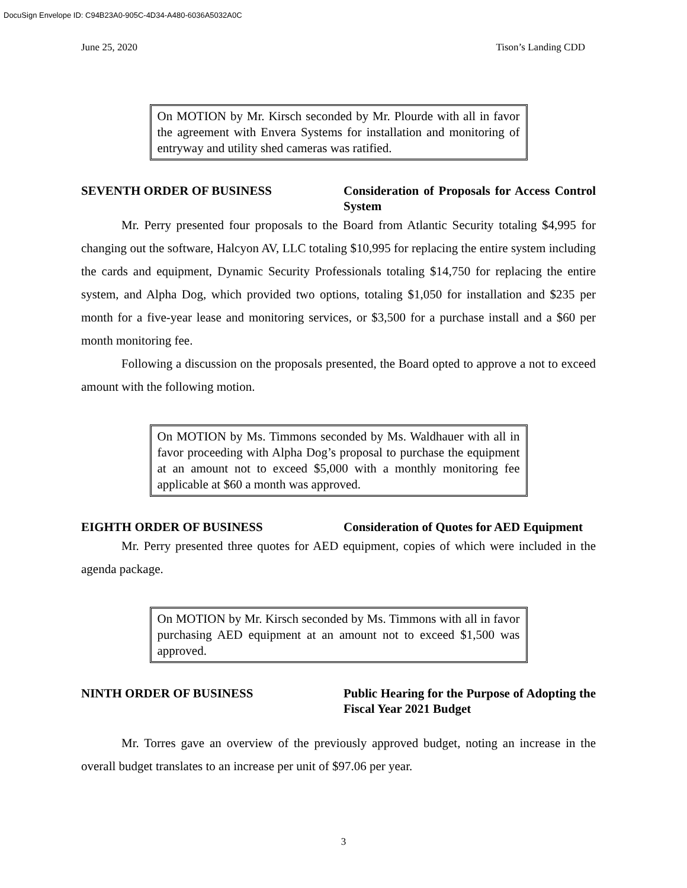DocuSign Envelope ID: C94B23A0-905C-4D34-A480-6036A5032A0C
June 25, 2020 Tison’s Landing CDD
On MOTION by Mr. Kirsch seconded by Mr. Plourde with all in favor the agreement with Envera Systems for installation and monitoring of entryway and utility shed cameras was ratified.
SEVENTH ORDER OF BUSINESS Consideration of Proposals for Access Control System
Mr. Perry presented four proposals to the Board from Atlantic Security totaling $4,995 for changing out the software, Halcyon AV, LLC totaling $10,995 for replacing the entire system including the cards and equipment, Dynamic Security Professionals totaling $14,750 for replacing the entire system, and Alpha Dog, which provided two options, totaling $1,050 for installation and $235 per month for a five-year lease and monitoring services, or $3,500 for a purchase install and a $60 per month monitoring fee.
Following a discussion on the proposals presented, the Board opted to approve a not to exceed amount with the following motion.
On MOTION by Ms. Timmons seconded by Ms. Waldhauer with all in favor proceeding with Alpha Dog’s proposal to purchase the equipment at an amount not to exceed $5,000 with a monthly monitoring fee applicable at $60 a month was approved.
EIGHTH ORDER OF BUSINESS Consideration of Quotes for AED Equipment
Mr. Perry presented three quotes for AED equipment, copies of which were included in the agenda package.
On MOTION by Mr. Kirsch seconded by Ms. Timmons with all in favor purchasing AED equipment at an amount not to exceed $1,500 was approved.
NINTH ORDER OF BUSINESS Public Hearing for the Purpose of Adopting the Fiscal Year 2021 Budget
Mr. Torres gave an overview of the previously approved budget, noting an increase in the overall budget translates to an increase per unit of $97.06 per year.
3